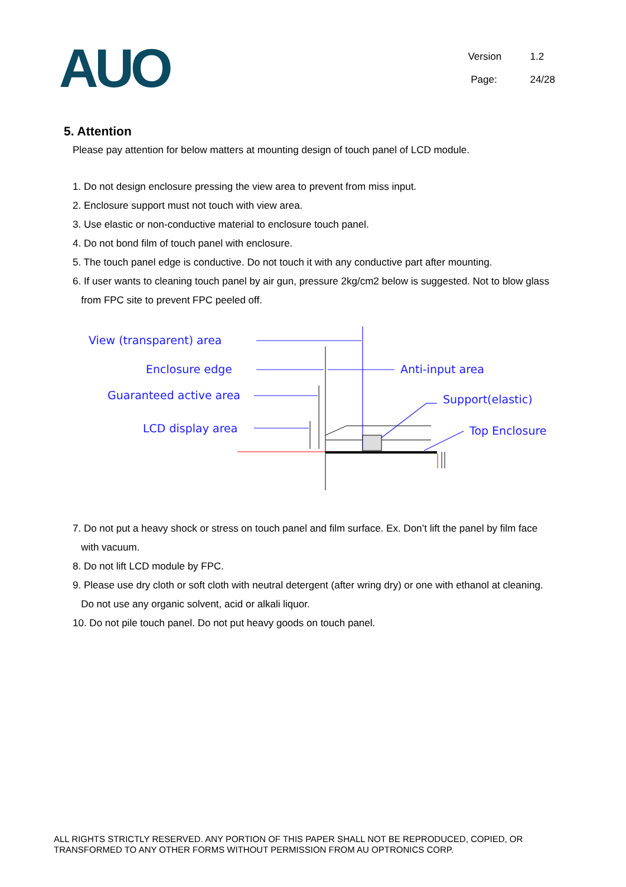AUO
Version 1.2
Page: 24/28
5. Attention
Please pay attention for below matters at mounting design of touch panel of LCD module.
1. Do not design enclosure pressing the view area to prevent from miss input.
2. Enclosure support must not touch with view area.
3. Use elastic or non-conductive material to enclosure touch panel.
4. Do not bond film of touch panel with enclosure.
5. The touch panel edge is conductive. Do not touch it with any conductive part after mounting.
6. If user wants to cleaning touch panel by air gun, pressure 2kg/cm2 below is suggested. Not to blow glass
from FPC site to prevent FPC peeled off.
View (transparent) area
Enclosure edge
Guaranteed active area
LCD display area
Anti-input area
Support(elastic)
Top Enclosure
7. Do not put a heavy shock or stress on touch panel and film surface. Ex. Don’t lift the panel by film face
with vacuum.
8. Do not lift LCD module by FPC.
9. Please use dry cloth or soft cloth with neutral detergent (after wring dry) or one with ethanol at cleaning.
Do not use any organic solvent, acid or alkali liquor.
10. Do not pile touch panel. Do not put heavy goods on touch panel.
ALL RIGHTS STRICTLY RESERVED. ANY PORTION OF THIS PAPER SHALL NOT BE REPRODUCED, COPIED, OR TRANSFORMED TO ANY OTHER FORMS WITHOUT PERMISSION FROM AU OPTRONICS CORP.